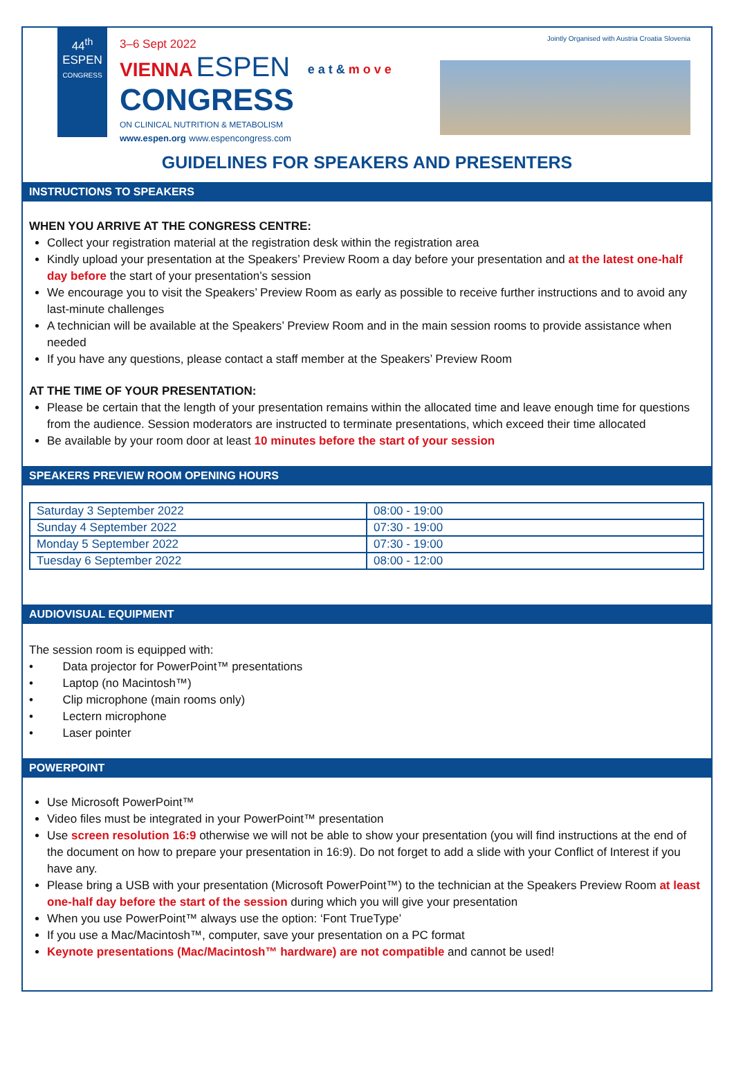44<sup>th</sup>
ESPEN
CONGRESS
3–6 Sept 2022
VIENNA ESPEN
CONGRESS
ON CLINICAL NUTRITION & METABOLISM
www.espen.org www.espencongress.com
e a t & m o v e
Jointly Organised with Austria Croatia Slovenia
GUIDELINES FOR SPEAKERS AND PRESENTERS
INSTRUCTIONS TO SPEAKERS
WHEN YOU ARRIVE AT THE CONGRESS CENTRE:
Collect your registration material at the registration desk within the registration area
Kindly upload your presentation at the Speakers’ Preview Room a day before your presentation and at the latest one-half day before the start of your presentation’s session
We encourage you to visit the Speakers’ Preview Room as early as possible to receive further instructions and to avoid any last-minute challenges
A technician will be available at the Speakers’ Preview Room and in the main session rooms to provide assistance when needed
If you have any questions, please contact a staff member at the Speakers’ Preview Room
AT THE TIME OF YOUR PRESENTATION:
Please be certain that the length of your presentation remains within the allocated time and leave enough time for questions from the audience. Session moderators are instructed to terminate presentations, which exceed their time allocated
Be available by your room door at least 10 minutes before the start of your session
SPEAKERS PREVIEW ROOM OPENING HOURS
| Saturday 3 September 2022 | 08:00 - 19:00 |
| Sunday 4 September 2022 | 07:30 - 19:00 |
| Monday 5 September 2022 | 07:30 - 19:00 |
| Tuesday 6 September 2022 | 08:00 - 12:00 |
AUDIOVISUAL EQUIPMENT
The session room is equipped with:
•   Data projector for PowerPoint™ presentations
•   Laptop (no Macintosh™)
•   Clip microphone (main rooms only)
•   Lectern microphone
•   Laser pointer
POWERPOINT
Use Microsoft PowerPoint™
Video files must be integrated in your PowerPoint™ presentation
Use screen resolution 16:9 otherwise we will not be able to show your presentation (you will find instructions at the end of the document on how to prepare your presentation in 16:9). Do not forget to add a slide with your Conflict of Interest if you have any.
Please bring a USB with your presentation (Microsoft PowerPoint™) to the technician at the Speakers Preview Room at least one-half day before the start of the session during which you will give your presentation
When you use PowerPoint™ always use the option: ‘Font TrueType’
If you use a Mac/Macintosh™, computer, save your presentation on a PC format
Keynote presentations (Mac/Macintosh™ hardware) are not compatible and cannot be used!